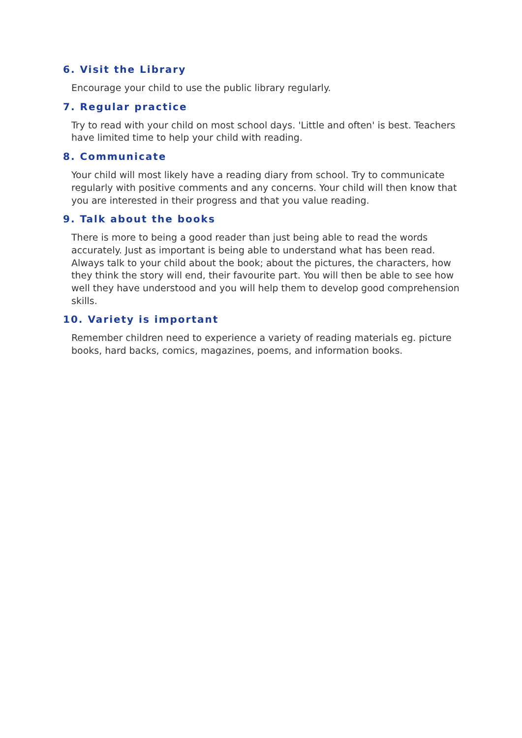6. Visit the Library
Encourage your child to use the public library regularly.
7. Regular practice
Try to read with your child on most school days. 'Little and often' is best. Teachers have limited time to help your child with reading.
8. Communicate
Your child will most likely have a reading diary from school. Try to communicate regularly with positive comments and any concerns. Your child will then know that you are interested in their progress and that you value reading.
9. Talk about the books
There is more to being a good reader than just being able to read the words accurately. Just as important is being able to understand what has been read. Always talk to your child about the book; about the pictures, the characters, how they think the story will end, their favourite part. You will then be able to see how well they have understood and you will help them to develop good comprehension skills.
10. Variety is important
Remember children need to experience a variety of reading materials eg. picture books, hard backs, comics, magazines, poems, and information books.